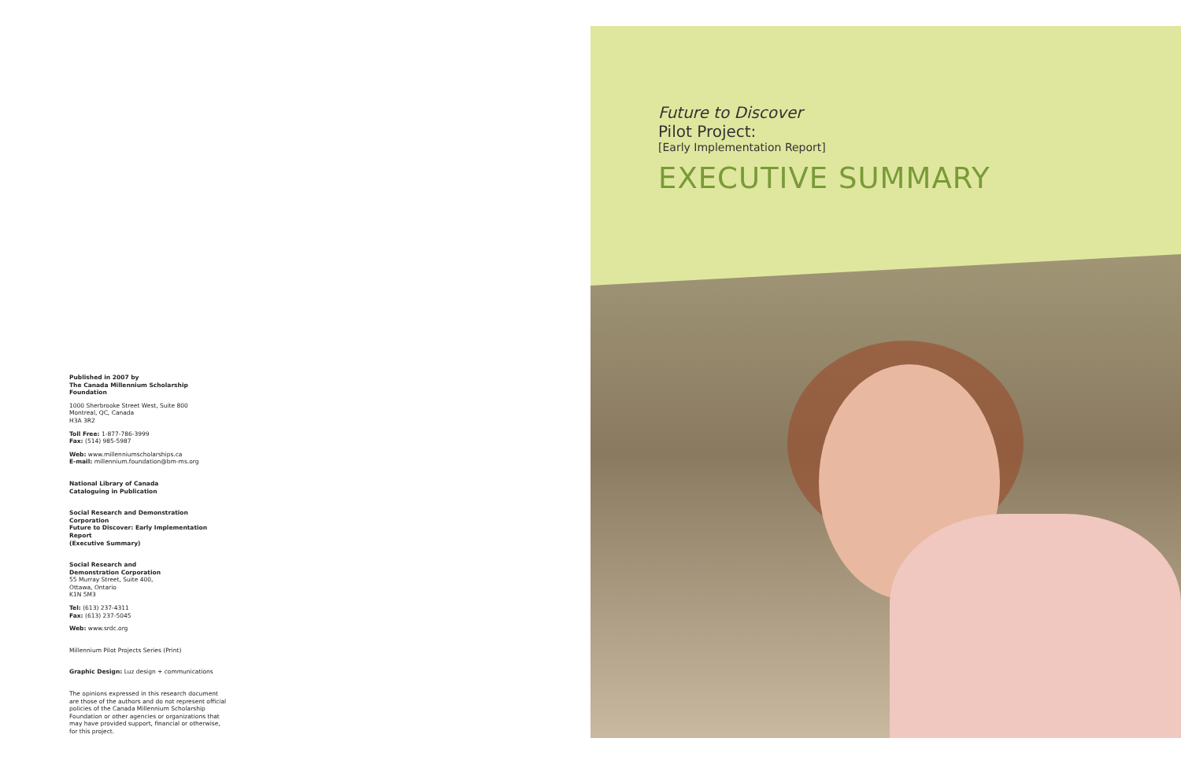Published in 2007 by
The Canada Millennium Scholarship Foundation
1000 Sherbrooke Street West, Suite 800
Montreal, QC, Canada
H3A 3R2
Toll Free: 1-877-786-3999
Fax: (514) 985-5987
Web: www.millenniumscholarships.ca
E-mail: millennium.foundation@bm-ms.org
National Library of Canada
Cataloguing in Publication
Social Research and Demonstration Corporation
Future to Discover: Early Implementation Report
(Executive Summary)
Social Research and
Demonstration Corporation
55 Murray Street, Suite 400,
Ottawa, Ontario
K1N 5M3
Tel: (613) 237-4311
Fax: (613) 237-5045
Web: www.srdc.org
Millennium Pilot Projects Series (Print)
Graphic Design: Luz design + communications
The opinions expressed in this research document are those of the authors and do not represent official policies of the Canada Millennium Scholarship Foundation or other agencies or organizations that may have provided support, financial or otherwise, for this project.
Future to Discover
Pilot Project:
[Early Implementation Report]
EXECUTIVE SUMMARY